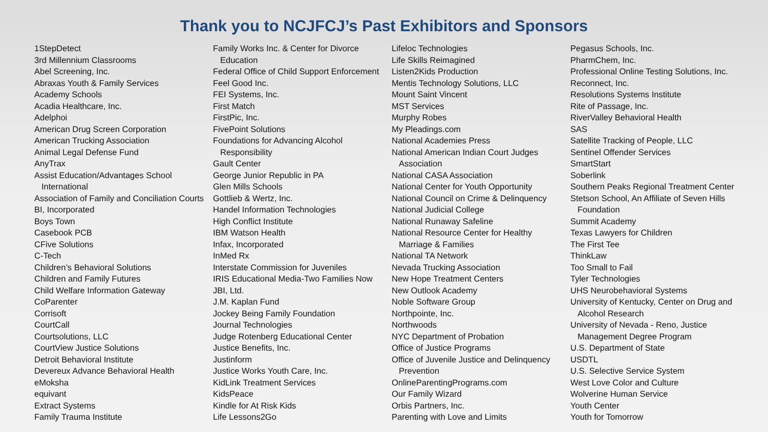Thank you to NCJFCJ’s Past Exhibitors and Sponsors
1StepDetect
3rd Millennium Classrooms
Abel Screening, Inc.
Abraxas Youth & Family Services
Academy Schools
Acadia Healthcare, Inc.
Adelphoi
American Drug Screen Corporation
American Trucking Association
Animal Legal Defense Fund
AnyTrax
Assist Education/Advantages School
International
Association of Family and Conciliation Courts
BI, Incorporated
Boys Town
Casebook PCB
CFive Solutions
C-Tech
Children’s Behavioral Solutions
Children and Family Futures
Child Welfare Information Gateway
CoParenter
Corrisoft
CourtCall
Courtsolutions, LLC
CourtView Justice Solutions
Detroit Behavioral Institute
Devereux Advance Behavioral Health
eMoksha
equivant
Extract Systems
Family Trauma Institute
Family Works Inc. & Center for Divorce
Education
Federal Office of Child Support Enforcement
Feel Good Inc.
FEI Systems, Inc.
First Match
FirstPic, Inc.
FivePoint Solutions
Foundations for Advancing Alcohol
Responsibility
Gault Center
George Junior Republic in PA
Glen Mills Schools
Gottlieb & Wertz, Inc.
Handel Information Technologies
High Conflict Institute
IBM Watson Health
Infax, Incorporated
InMed Rx
Interstate Commission for Juveniles
IRIS Educational Media-Two Families Now
JBI, Ltd.
J.M. Kaplan Fund
Jockey Being Family Foundation
Journal Technologies
Judge Rotenberg Educational Center
Justice Benefits, Inc.
Justinform
Justice Works Youth Care, Inc.
KidLink Treatment Services
KidsPeace
Kindle for At Risk Kids
Life Lessons2Go
Lifeloc Technologies
Life Skills Reimagined
Listen2Kids Production
Mentis Technology Solutions, LLC
Mount Saint Vincent
MST Services
Murphy Robes
My Pleadings.com
National Academies Press
National American Indian Court Judges
Association
National CASA Association
National Center for Youth Opportunity
National Council on Crime & Delinquency
National Judicial College
National Runaway Safeline
National Resource Center for Healthy
Marriage & Families
National TA Network
Nevada Trucking Association
New Hope Treatment Centers
New Outlook Academy
Noble Software Group
Northpointe, Inc.
Northwoods
NYC Department of Probation
Office of Justice Programs
Office of Juvenile Justice and Delinquency
Prevention
OnlineParentingPrograms.com
Our Family Wizard
Orbis Partners, Inc.
Parenting with Love and Limits
Pegasus Schools, Inc.
PharmChem, Inc.
Professional Online Testing Solutions, Inc.
Reconnect, Inc.
Resolutions Systems Institute
Rite of Passage, Inc.
RiverValley Behavioral Health
SAS
Satellite Tracking of People, LLC
Sentinel Offender Services
SmartStart
Soberlink
Southern Peaks Regional Treatment Center
Stetson School, An Affiliate of Seven Hills
Foundation
Summit Academy
Texas Lawyers for Children
The First Tee
ThinkLaw
Too Small to Fail
Tyler Technologies
UHS Neurobehavioral Systems
University of Kentucky, Center on Drug and
Alcohol Research
University of Nevada - Reno, Justice
Management Degree Program
U.S. Department of State
USDTL
U.S. Selective Service System
West Love Color and Culture
Wolverine Human Service
Youth Center
Youth for Tomorrow